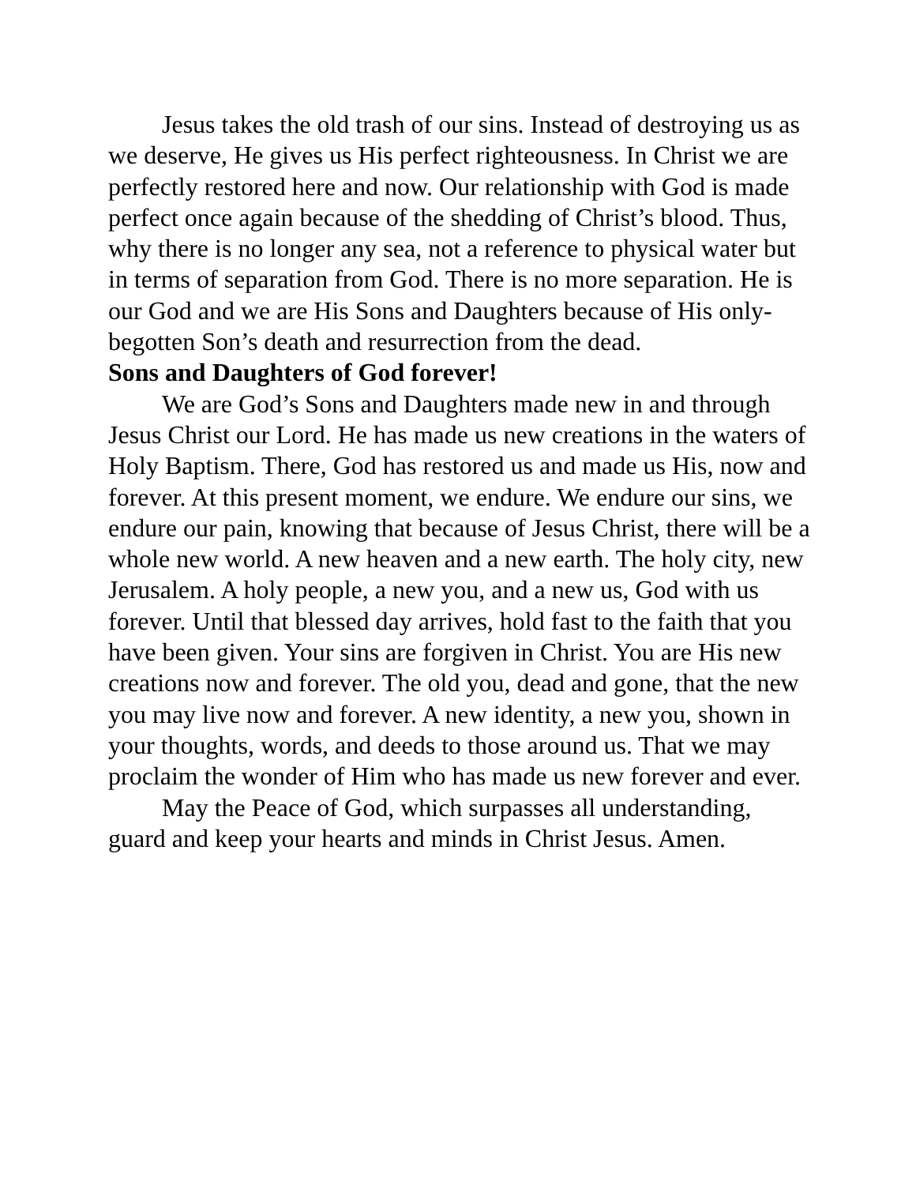Jesus takes the old trash of our sins. Instead of destroying us as we deserve, He gives us His perfect righteousness. In Christ we are perfectly restored here and now. Our relationship with God is made perfect once again because of the shedding of Christ’s blood. Thus, why there is no longer any sea, not a reference to physical water but in terms of separation from God. There is no more separation. He is our God and we are His Sons and Daughters because of His only-begotten Son’s death and resurrection from the dead.
Sons and Daughters of God forever!
We are God’s Sons and Daughters made new in and through Jesus Christ our Lord. He has made us new creations in the waters of Holy Baptism. There, God has restored us and made us His, now and forever. At this present moment, we endure. We endure our sins, we endure our pain, knowing that because of Jesus Christ, there will be a whole new world. A new heaven and a new earth. The holy city, new Jerusalem. A holy people, a new you, and a new us, God with us forever. Until that blessed day arrives, hold fast to the faith that you have been given. Your sins are forgiven in Christ. You are His new creations now and forever. The old you, dead and gone, that the new you may live now and forever. A new identity, a new you, shown in your thoughts, words, and deeds to those around us. That we may proclaim the wonder of Him who has made us new forever and ever.
May the Peace of God, which surpasses all understanding, guard and keep your hearts and minds in Christ Jesus. Amen.